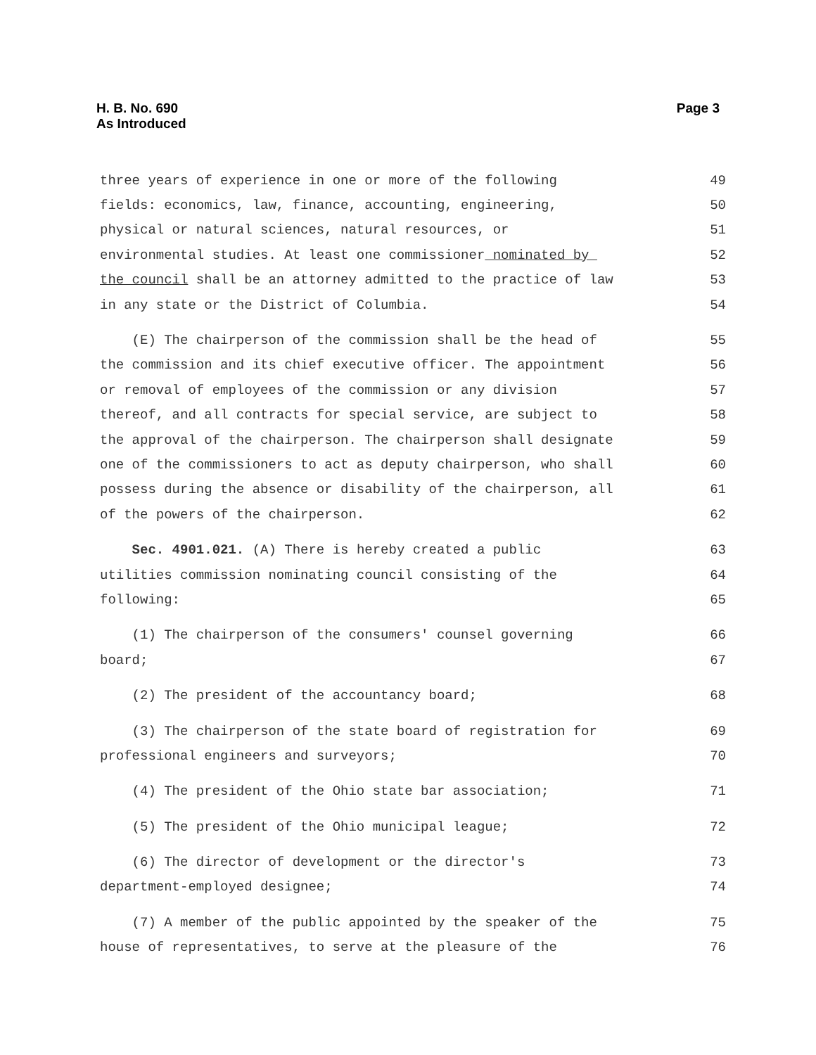H. B. No. 690
As Introduced
Page 3
three years of experience in one or more of the following 49
fields: economics, law, finance, accounting, engineering, 50
physical or natural sciences, natural resources, or 51
environmental studies. At least one commissioner nominated by 52
the council shall be an attorney admitted to the practice of law 53
in any state or the District of Columbia. 54
(E) The chairperson of the commission shall be the head of 55
the commission and its chief executive officer. The appointment 56
or removal of employees of the commission or any division 57
thereof, and all contracts for special service, are subject to 58
the approval of the chairperson. The chairperson shall designate 59
one of the commissioners to act as deputy chairperson, who shall 60
possess during the absence or disability of the chairperson, all 61
of the powers of the chairperson. 62
Sec. 4901.021. (A) There is hereby created a public 63
utilities commission nominating council consisting of the 64
following: 65
(1) The chairperson of the consumers' counsel governing 66
board; 67
(2) The president of the accountancy board; 68
(3) The chairperson of the state board of registration for 69
professional engineers and surveyors; 70
(4) The president of the Ohio state bar association; 71
(5) The president of the Ohio municipal league; 72
(6) The director of development or the director's 73
department-employed designee; 74
(7) A member of the public appointed by the speaker of the 75
house of representatives, to serve at the pleasure of the 76